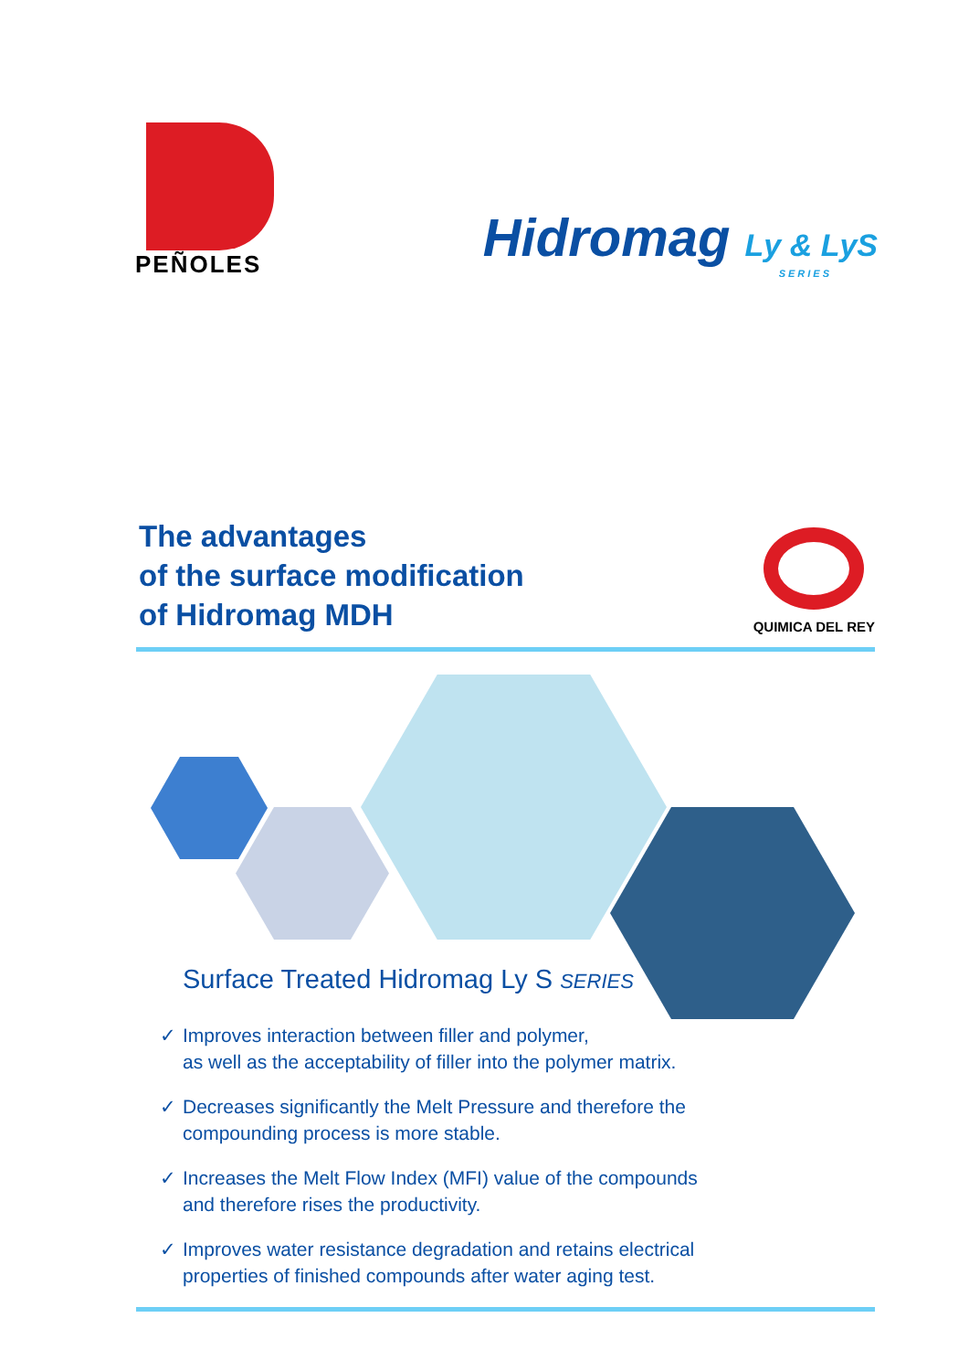PEÑOLES
Hidromag Ly & LyS
SERIES
The advantages
of the surface modification
of Hidromag MDH
QUIMICA DEL REY
Surface Treated Hidromag Ly S SERIES
✓ Improves interaction between filler and polymer,
as well as the acceptability of filler into the polymer matrix.
✓ Decreases significantly the Melt Pressure and therefore the
compounding process is more stable.
✓ Increases the Melt Flow Index (MFI) value of the compounds
and therefore rises the productivity.
✓ Improves water resistance degradation and retains electrical
properties of finished compounds after water aging test.